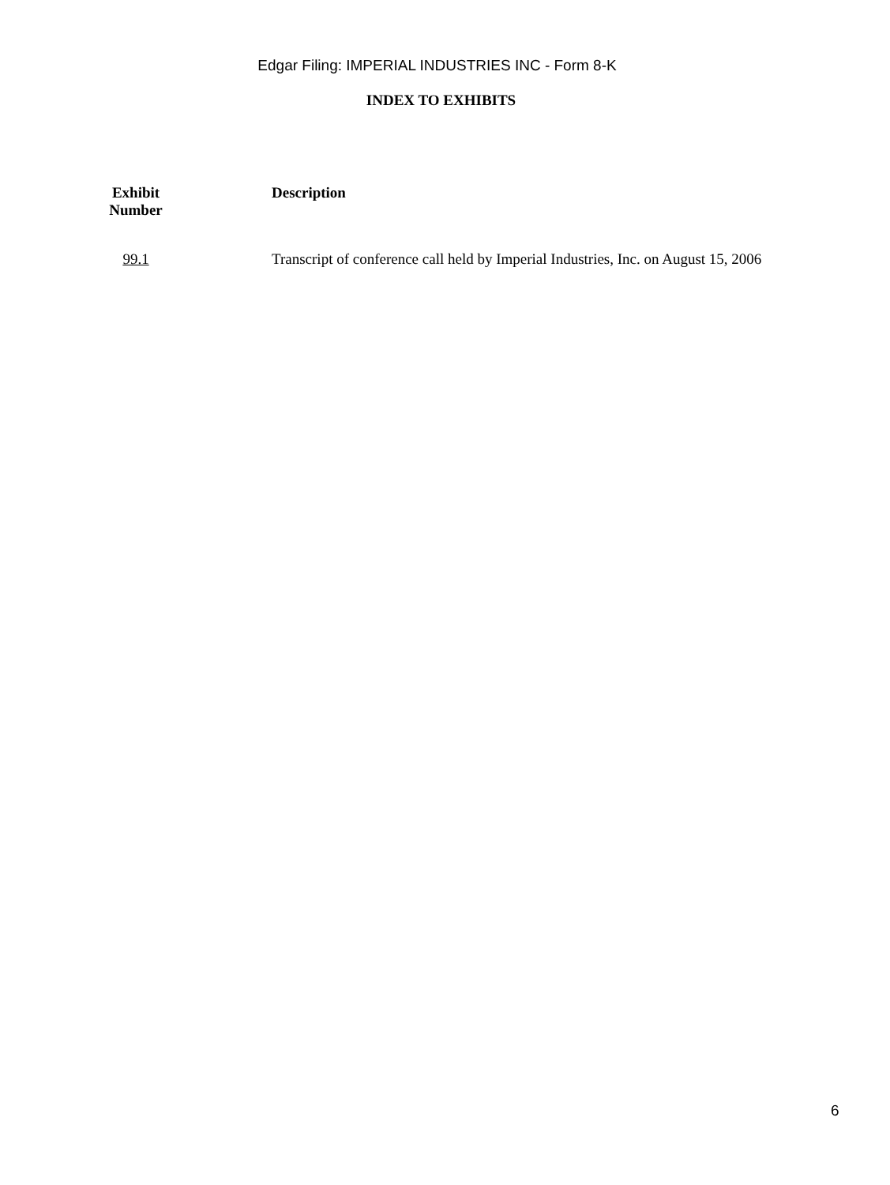Edgar Filing: IMPERIAL INDUSTRIES INC - Form 8-K
INDEX TO EXHIBITS
| Exhibit Number | Description |
| --- | --- |
| 99.1 | Transcript of conference call held by Imperial Industries, Inc. on August 15, 2006 |
6